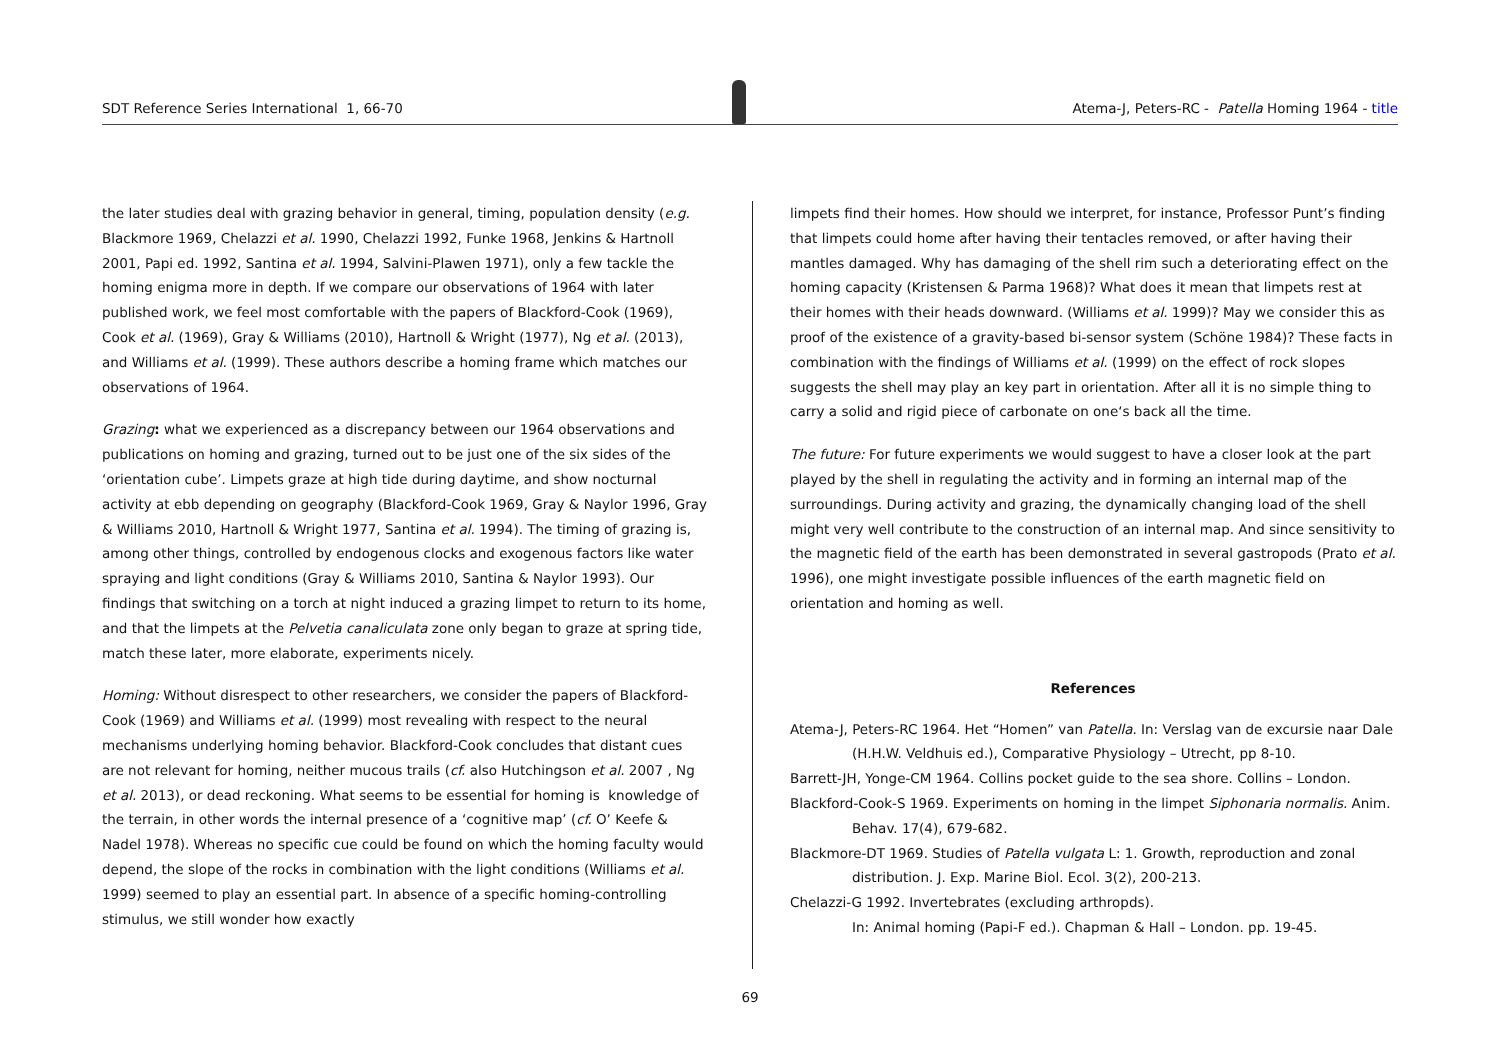SDT Reference Series International 1, 66-70
Atema-J, Peters-RC - Patella Homing 1964 - title
the later studies deal with grazing behavior in general, timing, population density (e.g. Blackmore 1969, Chelazzi et al. 1990, Chelazzi 1992, Funke 1968, Jenkins & Hartnoll 2001, Papi ed. 1992, Santina et al. 1994, Salvini-Plawen 1971), only a few tackle the homing enigma more in depth. If we compare our observations of 1964 with later published work, we feel most comfortable with the papers of Blackford-Cook (1969), Cook et al. (1969), Gray & Williams (2010), Hartnoll & Wright (1977), Ng et al. (2013), and Williams et al. (1999). These authors describe a homing frame which matches our observations of 1964.
Grazing: what we experienced as a discrepancy between our 1964 observations and publications on homing and grazing, turned out to be just one of the six sides of the ‘orientation cube’. Limpets graze at high tide during daytime, and show nocturnal activity at ebb depending on geography (Blackford-Cook 1969, Gray & Naylor 1996, Gray & Williams 2010, Hartnoll & Wright 1977, Santina et al. 1994). The timing of grazing is, among other things, controlled by endogenous clocks and exogenous factors like water spraying and light conditions (Gray & Williams 2010, Santina & Naylor 1993). Our findings that switching on a torch at night induced a grazing limpet to return to its home, and that the limpets at the Pelvetia canaliculata zone only began to graze at spring tide, match these later, more elaborate, experiments nicely.
Homing: Without disrespect to other researchers, we consider the papers of Blackford-Cook (1969) and Williams et al. (1999) most revealing with respect to the neural mechanisms underlying homing behavior. Blackford-Cook concludes that distant cues are not relevant for homing, neither mucous trails (cf. also Hutchingson et al. 2007 , Ng et al. 2013), or dead reckoning. What seems to be essential for homing is knowledge of the terrain, in other words the internal presence of a ‘cognitive map’ (cf. O’ Keefe & Nadel 1978). Whereas no specific cue could be found on which the homing faculty would depend, the slope of the rocks in combination with the light conditions (Williams et al. 1999) seemed to play an essential part. In absence of a specific homing-controlling stimulus, we still wonder how exactly
limpets find their homes. How should we interpret, for instance, Professor Punt’s finding that limpets could home after having their tentacles removed, or after having their mantles damaged. Why has damaging of the shell rim such a deteriorating effect on the homing capacity (Kristensen & Parma 1968)? What does it mean that limpets rest at their homes with their heads downward. (Williams et al. 1999)? May we consider this as proof of the existence of a gravity-based bi-sensor system (Schöne 1984)? These facts in combination with the findings of Williams et al. (1999) on the effect of rock slopes suggests the shell may play an key part in orientation. After all it is no simple thing to carry a solid and rigid piece of carbonate on one‘s back all the time.
The future: For future experiments we would suggest to have a closer look at the part played by the shell in regulating the activity and in forming an internal map of the surroundings. During activity and grazing, the dynamically changing load of the shell might very well contribute to the construction of an internal map. And since sensitivity to the magnetic field of the earth has been demonstrated in several gastropods (Prato et al. 1996), one might investigate possible influences of the earth magnetic field on orientation and homing as well.
References
Atema-J, Peters-RC 1964. Het “Homen” van Patella. In: Verslag van de excursie naar Dale (H.H.W. Veldhuis ed.), Comparative Physiology – Utrecht, pp 8-10.
Barrett-JH, Yonge-CM 1964. Collins pocket guide to the sea shore. Collins – London.
Blackford-Cook-S 1969. Experiments on homing in the limpet Siphonaria normalis. Anim. Behav. 17(4), 679-682.
Blackmore-DT 1969. Studies of Patella vulgata L: 1. Growth, reproduction and zonal distribution. J. Exp. Marine Biol. Ecol. 3(2), 200-213.
Chelazzi-G 1992. Invertebrates (excluding arthropds).
In: Animal homing (Papi-F ed.). Chapman & Hall – London. pp. 19-45.
69